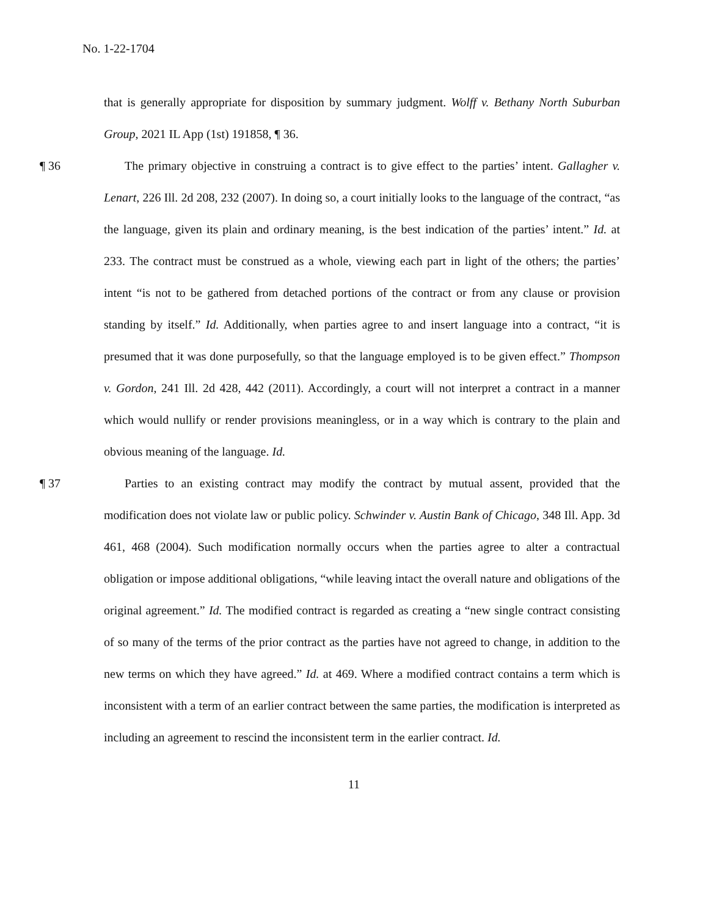No. 1-22-1704
that is generally appropriate for disposition by summary judgment. Wolff v. Bethany North Suburban Group, 2021 IL App (1st) 191858, ¶ 36.
¶ 36 The primary objective in construing a contract is to give effect to the parties’ intent. Gallagher v. Lenart, 226 Ill. 2d 208, 232 (2007). In doing so, a court initially looks to the language of the contract, “as the language, given its plain and ordinary meaning, is the best indication of the parties’ intent.” Id. at 233. The contract must be construed as a whole, viewing each part in light of the others; the parties’ intent “is not to be gathered from detached portions of the contract or from any clause or provision standing by itself.” Id. Additionally, when parties agree to and insert language into a contract, “it is presumed that it was done purposefully, so that the language employed is to be given effect.” Thompson v. Gordon, 241 Ill. 2d 428, 442 (2011). Accordingly, a court will not interpret a contract in a manner which would nullify or render provisions meaningless, or in a way which is contrary to the plain and obvious meaning of the language. Id.
¶ 37 Parties to an existing contract may modify the contract by mutual assent, provided that the modification does not violate law or public policy. Schwinder v. Austin Bank of Chicago, 348 Ill. App. 3d 461, 468 (2004). Such modification normally occurs when the parties agree to alter a contractual obligation or impose additional obligations, “while leaving intact the overall nature and obligations of the original agreement.” Id. The modified contract is regarded as creating a “new single contract consisting of so many of the terms of the prior contract as the parties have not agreed to change, in addition to the new terms on which they have agreed.” Id. at 469. Where a modified contract contains a term which is inconsistent with a term of an earlier contract between the same parties, the modification is interpreted as including an agreement to rescind the inconsistent term in the earlier contract. Id.
11